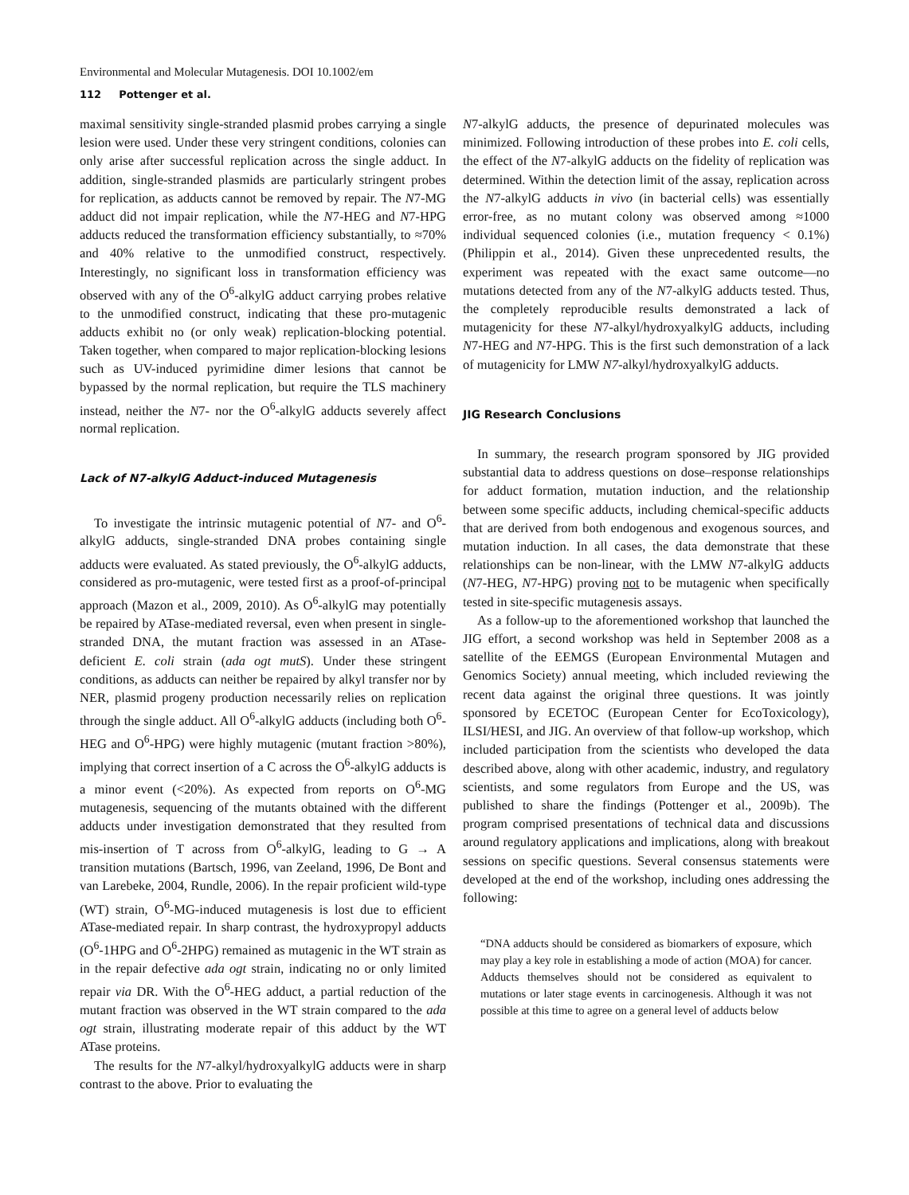Environmental and Molecular Mutagenesis. DOI 10.1002/em
112 Pottenger et al.
maximal sensitivity single-stranded plasmid probes carrying a single lesion were used. Under these very stringent conditions, colonies can only arise after successful replication across the single adduct. In addition, single-stranded plasmids are particularly stringent probes for replication, as adducts cannot be removed by repair. The N7-MG adduct did not impair replication, while the N7-HEG and N7-HPG adducts reduced the transformation efficiency substantially, to ≈70% and 40% relative to the unmodified construct, respectively. Interestingly, no significant loss in transformation efficiency was observed with any of the O<sup>6</sup>-alkylG adduct carrying probes relative to the unmodified construct, indicating that these pro-mutagenic adducts exhibit no (or only weak) replication-blocking potential. Taken together, when compared to major replication-blocking lesions such as UV-induced pyrimidine dimer lesions that cannot be bypassed by the normal replication, but require the TLS machinery instead, neither the N7- nor the O<sup>6</sup>-alkylG adducts severely affect normal replication.
Lack of N7-alkylG Adduct-induced Mutagenesis
To investigate the intrinsic mutagenic potential of N7- and O<sup>6</sup>-alkylG adducts, single-stranded DNA probes containing single adducts were evaluated. As stated previously, the O<sup>6</sup>-alkylG adducts, considered as pro-mutagenic, were tested first as a proof-of-principal approach (Mazon et al., 2009, 2010). As O<sup>6</sup>-alkylG may potentially be repaired by ATase-mediated reversal, even when present in single-stranded DNA, the mutant fraction was assessed in an ATase-deficient E. coli strain (ada ogt mutS). Under these stringent conditions, as adducts can neither be repaired by alkyl transfer nor by NER, plasmid progeny production necessarily relies on replication through the single adduct. All O<sup>6</sup>-alkylG adducts (including both O<sup>6</sup>-HEG and O<sup>6</sup>-HPG) were highly mutagenic (mutant fraction >80%), implying that correct insertion of a C across the O<sup>6</sup>-alkylG adducts is a minor event (<20%). As expected from reports on O<sup>6</sup>-MG mutagenesis, sequencing of the mutants obtained with the different adducts under investigation demonstrated that they resulted from mis-insertion of T across from O<sup>6</sup>-alkylG, leading to G → A transition mutations (Bartsch, 1996, van Zeeland, 1996, De Bont and van Larebeke, 2004, Rundle, 2006). In the repair proficient wild-type (WT) strain, O<sup>6</sup>-MG-induced mutagenesis is lost due to efficient ATase-mediated repair. In sharp contrast, the hydroxypropyl adducts (O<sup>6</sup>-1HPG and O<sup>6</sup>-2HPG) remained as mutagenic in the WT strain as in the repair defective ada ogt strain, indicating no or only limited repair via DR. With the O<sup>6</sup>-HEG adduct, a partial reduction of the mutant fraction was observed in the WT strain compared to the ada ogt strain, illustrating moderate repair of this adduct by the WT ATase proteins.
The results for the N7-alkyl/hydroxyalkylG adducts were in sharp contrast to the above. Prior to evaluating the
N7-alkylG adducts, the presence of depurinated molecules was minimized. Following introduction of these probes into E. coli cells, the effect of the N7-alkylG adducts on the fidelity of replication was determined. Within the detection limit of the assay, replication across the N7-alkylG adducts in vivo (in bacterial cells) was essentially error-free, as no mutant colony was observed among ≈1000 individual sequenced colonies (i.e., mutation frequency < 0.1%) (Philippin et al., 2014). Given these unprecedented results, the experiment was repeated with the exact same outcome—no mutations detected from any of the N7-alkylG adducts tested. Thus, the completely reproducible results demonstrated a lack of mutagenicity for these N7-alkyl/hydroxyalkylG adducts, including N7-HEG and N7-HPG. This is the first such demonstration of a lack of mutagenicity for LMW N7-alkyl/hydroxyalkylG adducts.
JIG Research Conclusions
In summary, the research program sponsored by JIG provided substantial data to address questions on dose–response relationships for adduct formation, mutation induction, and the relationship between some specific adducts, including chemical-specific adducts that are derived from both endogenous and exogenous sources, and mutation induction. In all cases, the data demonstrate that these relationships can be non-linear, with the LMW N7-alkylG adducts (N7-HEG, N7-HPG) proving not to be mutagenic when specifically tested in site-specific mutagenesis assays.
As a follow-up to the aforementioned workshop that launched the JIG effort, a second workshop was held in September 2008 as a satellite of the EEMGS (European Environmental Mutagen and Genomics Society) annual meeting, which included reviewing the recent data against the original three questions. It was jointly sponsored by ECETOC (European Center for EcoToxicology), ILSI/HESI, and JIG. An overview of that follow-up workshop, which included participation from the scientists who developed the data described above, along with other academic, industry, and regulatory scientists, and some regulators from Europe and the US, was published to share the findings (Pottenger et al., 2009b). The program comprised presentations of technical data and discussions around regulatory applications and implications, along with breakout sessions on specific questions. Several consensus statements were developed at the end of the workshop, including ones addressing the following:
“DNA adducts should be considered as biomarkers of exposure, which may play a key role in establishing a mode of action (MOA) for cancer. Adducts themselves should not be considered as equivalent to mutations or later stage events in carcinogenesis. Although it was not possible at this time to agree on a general level of adducts below